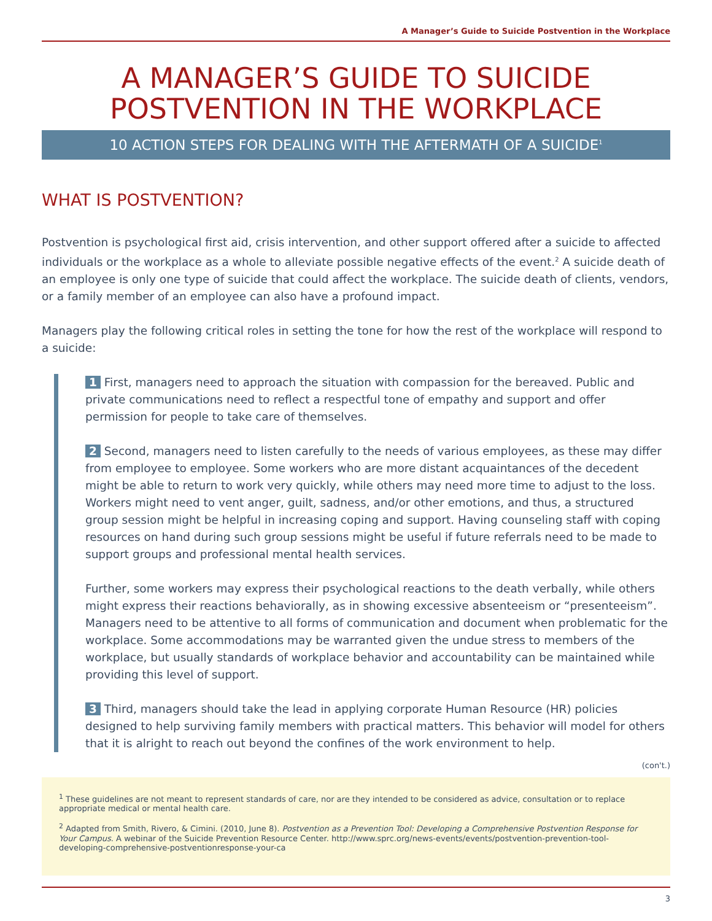A Manager’s Guide to Suicide Postvention in the Workplace
A MANAGER’S GUIDE TO SUICIDE POSTVENTION IN THE WORKPLACE
10 ACTION STEPS FOR DEALING WITH THE AFTERMATH OF A SUICIDE<sup>1</sup>
WHAT IS POSTVENTION?
Postvention is psychological first aid, crisis intervention, and other support offered after a suicide to affected individuals or the workplace as a whole to alleviate possible negative effects of the event.<sup>2</sup> A suicide death of an employee is only one type of suicide that could affect the workplace. The suicide death of clients, vendors, or a family member of an employee can also have a profound impact.
Managers play the following critical roles in setting the tone for how the rest of the workplace will respond to a suicide:
1 First, managers need to approach the situation with compassion for the bereaved. Public and private communications need to reflect a respectful tone of empathy and support and offer permission for people to take care of themselves.
2 Second, managers need to listen carefully to the needs of various employees, as these may differ from employee to employee. Some workers who are more distant acquaintances of the decedent might be able to return to work very quickly, while others may need more time to adjust to the loss. Workers might need to vent anger, guilt, sadness, and/or other emotions, and thus, a structured group session might be helpful in increasing coping and support. Having counseling staff with coping resources on hand during such group sessions might be useful if future referrals need to be made to support groups and professional mental health services.
Further, some workers may express their psychological reactions to the death verbally, while others might express their reactions behaviorally, as in showing excessive absenteeism or “presenteeism”. Managers need to be attentive to all forms of communication and document when problematic for the workplace. Some accommodations may be warranted given the undue stress to members of the workplace, but usually standards of workplace behavior and accountability can be maintained while providing this level of support.
3 Third, managers should take the lead in applying corporate Human Resource (HR) policies designed to help surviving family members with practical matters. This behavior will model for others that it is alright to reach out beyond the confines of the work environment to help.
(con't.)
<sup>1</sup> These guidelines are not meant to represent standards of care, nor are they intended to be considered as advice, consultation or to replace appropriate medical or mental health care.
<sup>2</sup> Adapted from Smith, Rivero, & Cimini. (2010, June 8). Postvention as a Prevention Tool: Developing a Comprehensive Postvention Response for Your Campus. A webinar of the Suicide Prevention Resource Center. http://www.sprc.org/news-events/events/postvention-prevention-tool-developing-comprehensive-postventionresponse-your-ca
3